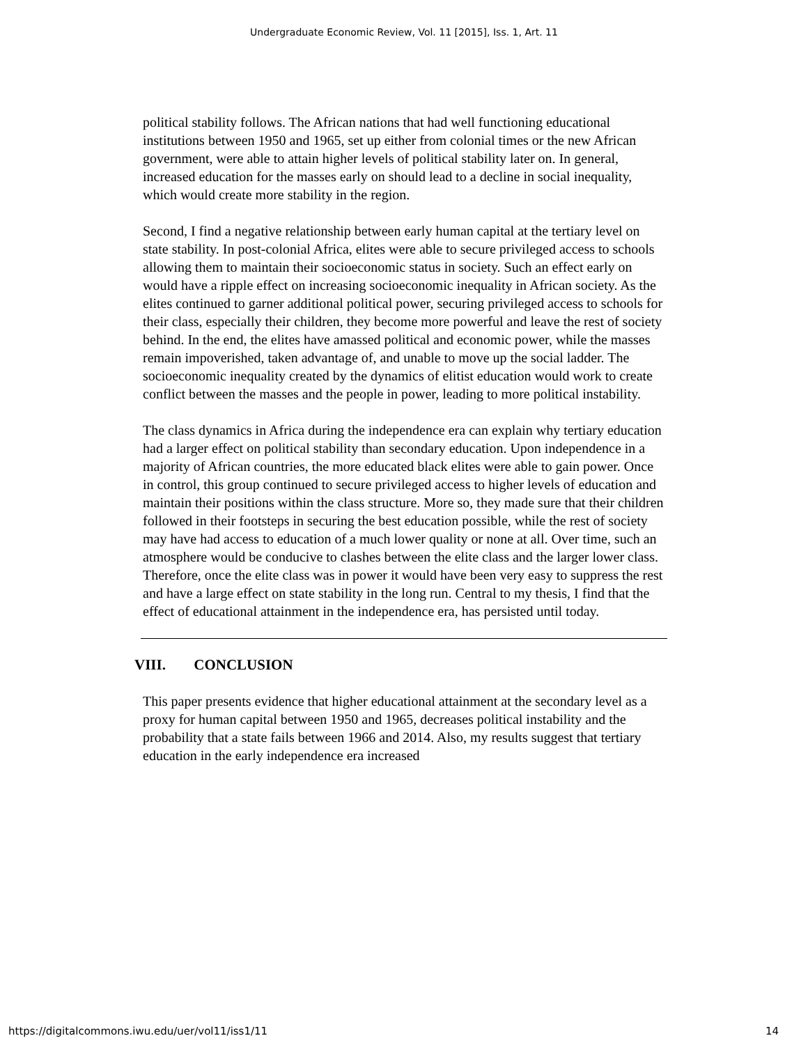Undergraduate Economic Review, Vol. 11 [2015], Iss. 1, Art. 11
political stability follows. The African nations that had well functioning educational institutions between 1950 and 1965, set up either from colonial times or the new African government, were able to attain higher levels of political stability later on. In general, increased education for the masses early on should lead to a decline in social inequality, which would create more stability in the region.
Second, I find a negative relationship between early human capital at the tertiary level on state stability. In post-colonial Africa, elites were able to secure privileged access to schools allowing them to maintain their socioeconomic status in society. Such an effect early on would have a ripple effect on increasing socioeconomic inequality in African society. As the elites continued to garner additional political power, securing privileged access to schools for their class, especially their children, they become more powerful and leave the rest of society behind. In the end, the elites have amassed political and economic power, while the masses remain impoverished, taken advantage of, and unable to move up the social ladder. The socioeconomic inequality created by the dynamics of elitist education would work to create conflict between the masses and the people in power, leading to more political instability.
The class dynamics in Africa during the independence era can explain why tertiary education had a larger effect on political stability than secondary education. Upon independence in a majority of African countries, the more educated black elites were able to gain power. Once in control, this group continued to secure privileged access to higher levels of education and maintain their positions within the class structure. More so, they made sure that their children followed in their footsteps in securing the best education possible, while the rest of society may have had access to education of a much lower quality or none at all. Over time, such an atmosphere would be conducive to clashes between the elite class and the larger lower class. Therefore, once the elite class was in power it would have been very easy to suppress the rest and have a large effect on state stability in the long run. Central to my thesis, I find that the effect of educational attainment in the independence era, has persisted until today.
VIII. CONCLUSION
This paper presents evidence that higher educational attainment at the secondary level as a proxy for human capital between 1950 and 1965, decreases political instability and the probability that a state fails between 1966 and 2014. Also, my results suggest that tertiary education in the early independence era increased
https://digitalcommons.iwu.edu/uer/vol11/iss1/11 14